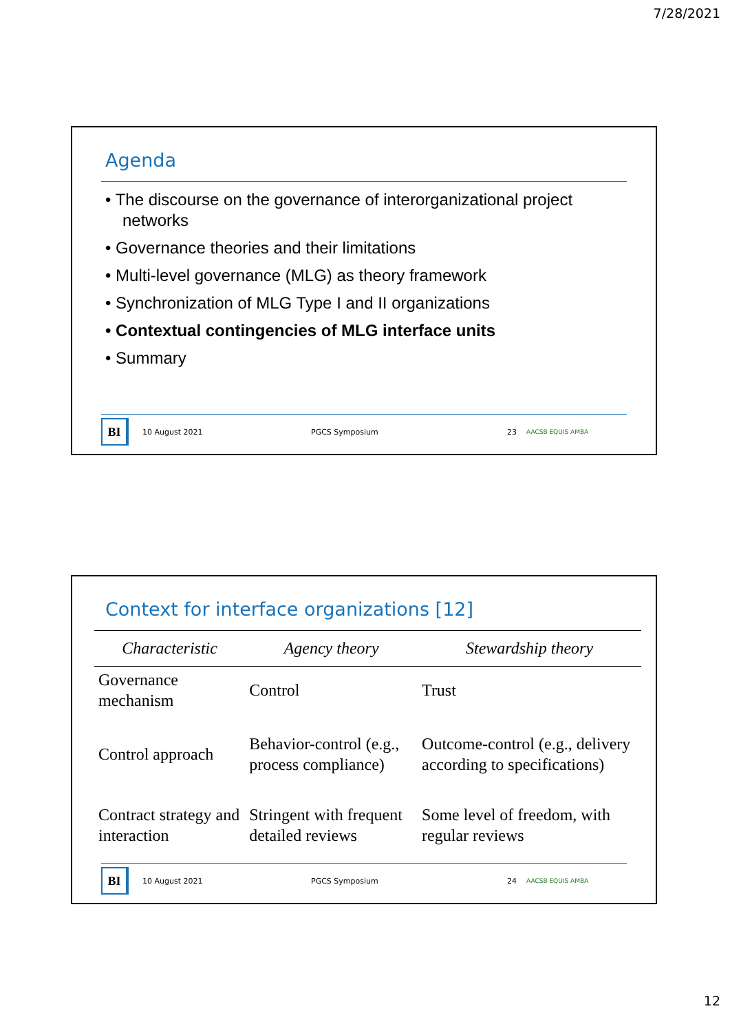7/28/2021
Agenda
• The discourse on the governance of interorganizational project networks
• Governance theories and their limitations
• Multi-level governance (MLG) as theory framework
• Synchronization of MLG Type I and II organizations
• Contextual contingencies of MLG interface units
• Summary
BI
10 August 2021 PGCS Symposium 23 AACSB EQUIS AMBA
Context for interface organizations [12]
| Characteristic | Agency theory | Stewardship theory |
| --- | --- | --- |
| Governance mechanism | Control | Trust |
| Control approach | Behavior-control (e.g., process compliance) | Outcome-control (e.g., delivery according to specifications) |
| Contract strategy and interaction | Stringent with frequent detailed reviews | Some level of freedom, with regular reviews |
BI
10 August 2021 PGCS Symposium 24 AACSB EQUIS AMBA
12